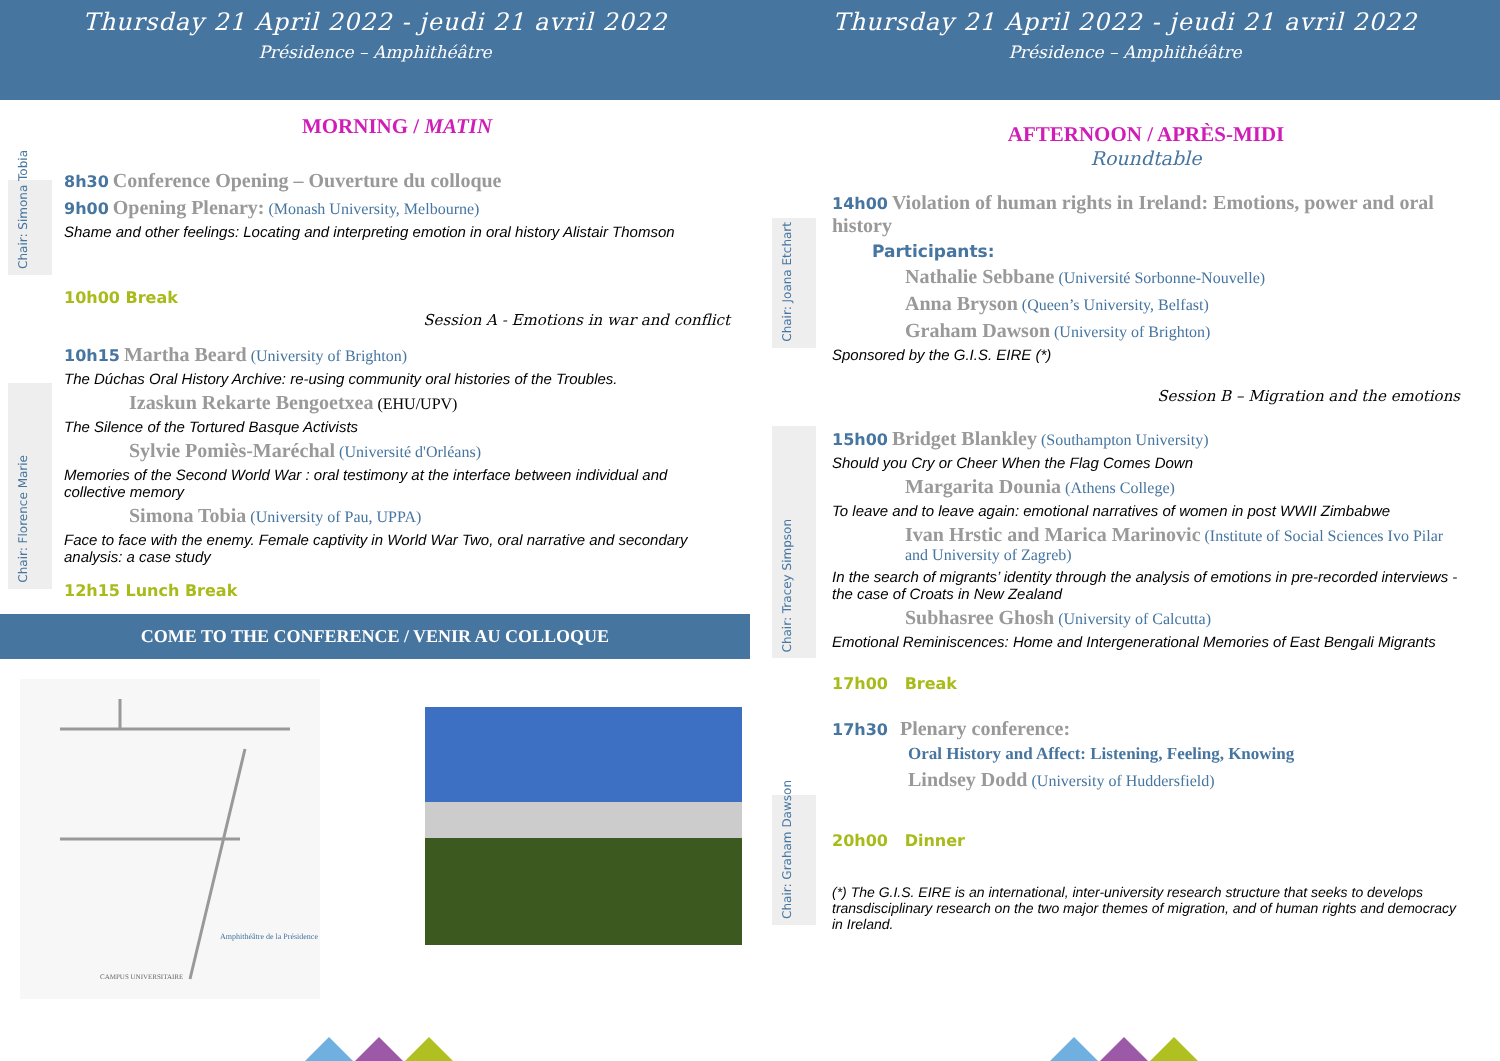Thursday 21 April 2022 - jeudi 21 avril 2022
Présidence – Amphithéâtre
Chair: Simona Tobia
Chair: Florence Marie
MORNING / MATIN
8h30 Conference Opening – Ouverture du colloque
9h00 Opening Plenary: (Monash University, Melbourne)
Shame and other feelings: Locating and interpreting emotion in oral history Alistair Thomson
10h00 Break
Session A - Emotions in war and conflict
10h15 Martha Beard (University of Brighton)
The Dúchas Oral History Archive: re-using community oral histories of the Troubles.
Izaskun Rekarte Bengoetxea (EHU/UPV)
The Silence of the Tortured Basque Activists
Sylvie Pomiès-Maréchal (Université d'Orléans)
Memories of the Second World War : oral testimony at the interface between individual and collective memory
Simona Tobia (University of Pau, UPPA)
Face to face with the enemy. Female captivity in World War Two, oral narrative and secondary analysis: a case study
12h15 Lunch Break
COME TO THE CONFERENCE / VENIR AU COLLOQUE
Amphithéâtre de la Présidence
CAMPUS UNIVERSITAIRE
Thursday 21 April 2022 - jeudi 21 avril 2022
Présidence – Amphithéâtre
Chair: Joana Etchart
Chair: Tracey Simpson
Chair: Graham Dawson
AFTERNOON / APRÈS-MIDI
Roundtable
14h00 Violation of human rights in Ireland: Emotions, power and oral history
Participants:
Nathalie Sebbane (Université Sorbonne-Nouvelle)
Anna Bryson (Queen’s University, Belfast)
Graham Dawson (University of Brighton)
Sponsored by the G.I.S. EIRE (*)
Session B – Migration and the emotions
15h00 Bridget Blankley (Southampton University)
Should you Cry or Cheer When the Flag Comes Down
Margarita Dounia (Athens College)
To leave and to leave again: emotional narratives of women in post WWII Zimbabwe
Ivan Hrstic and Marica Marinovic (Institute of Social Sciences Ivo Pilar and University of Zagreb)
In the search of migrants’ identity through the analysis of emotions in pre-recorded interviews - the case of Croats in New Zealand
Subhasree Ghosh (University of Calcutta)
Emotional Reminiscences: Home and Intergenerational Memories of East Bengali Migrants
17h00 Break
17h30 Plenary conference:
Oral History and Affect: Listening, Feeling, Knowing
Lindsey Dodd (University of Huddersfield)
20h00 Dinner
(*) The G.I.S. EIRE is an international, inter-university research structure that seeks to develops transdisciplinary research on the two major themes of migration, and of human rights and democracy in Ireland.